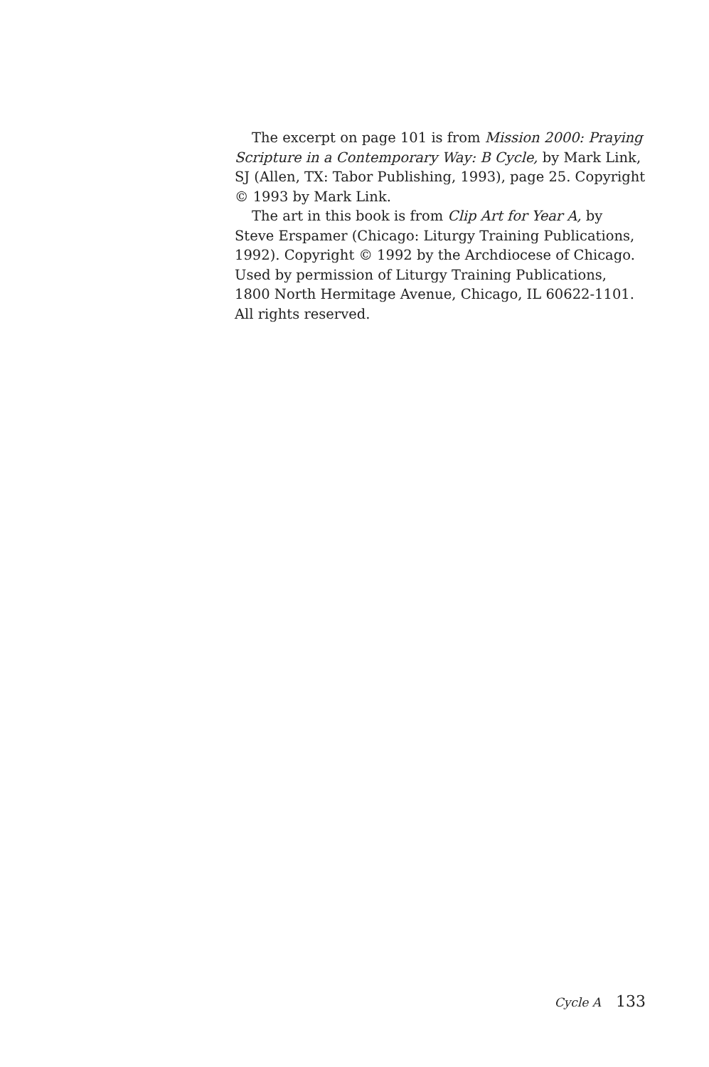The excerpt on page 101 is from Mission 2000: Praying Scripture in a Contemporary Way: B Cycle, by Mark Link, SJ (Allen, TX: Tabor Publishing, 1993), page 25. Copyright © 1993 by Mark Link.
The art in this book is from Clip Art for Year A, by Steve Erspamer (Chicago: Liturgy Training Publications, 1992). Copyright © 1992 by the Archdiocese of Chicago. Used by permission of Liturgy Training Publications, 1800 North Hermitage Avenue, Chicago, IL 60622-1101. All rights reserved.
Cycle A 133